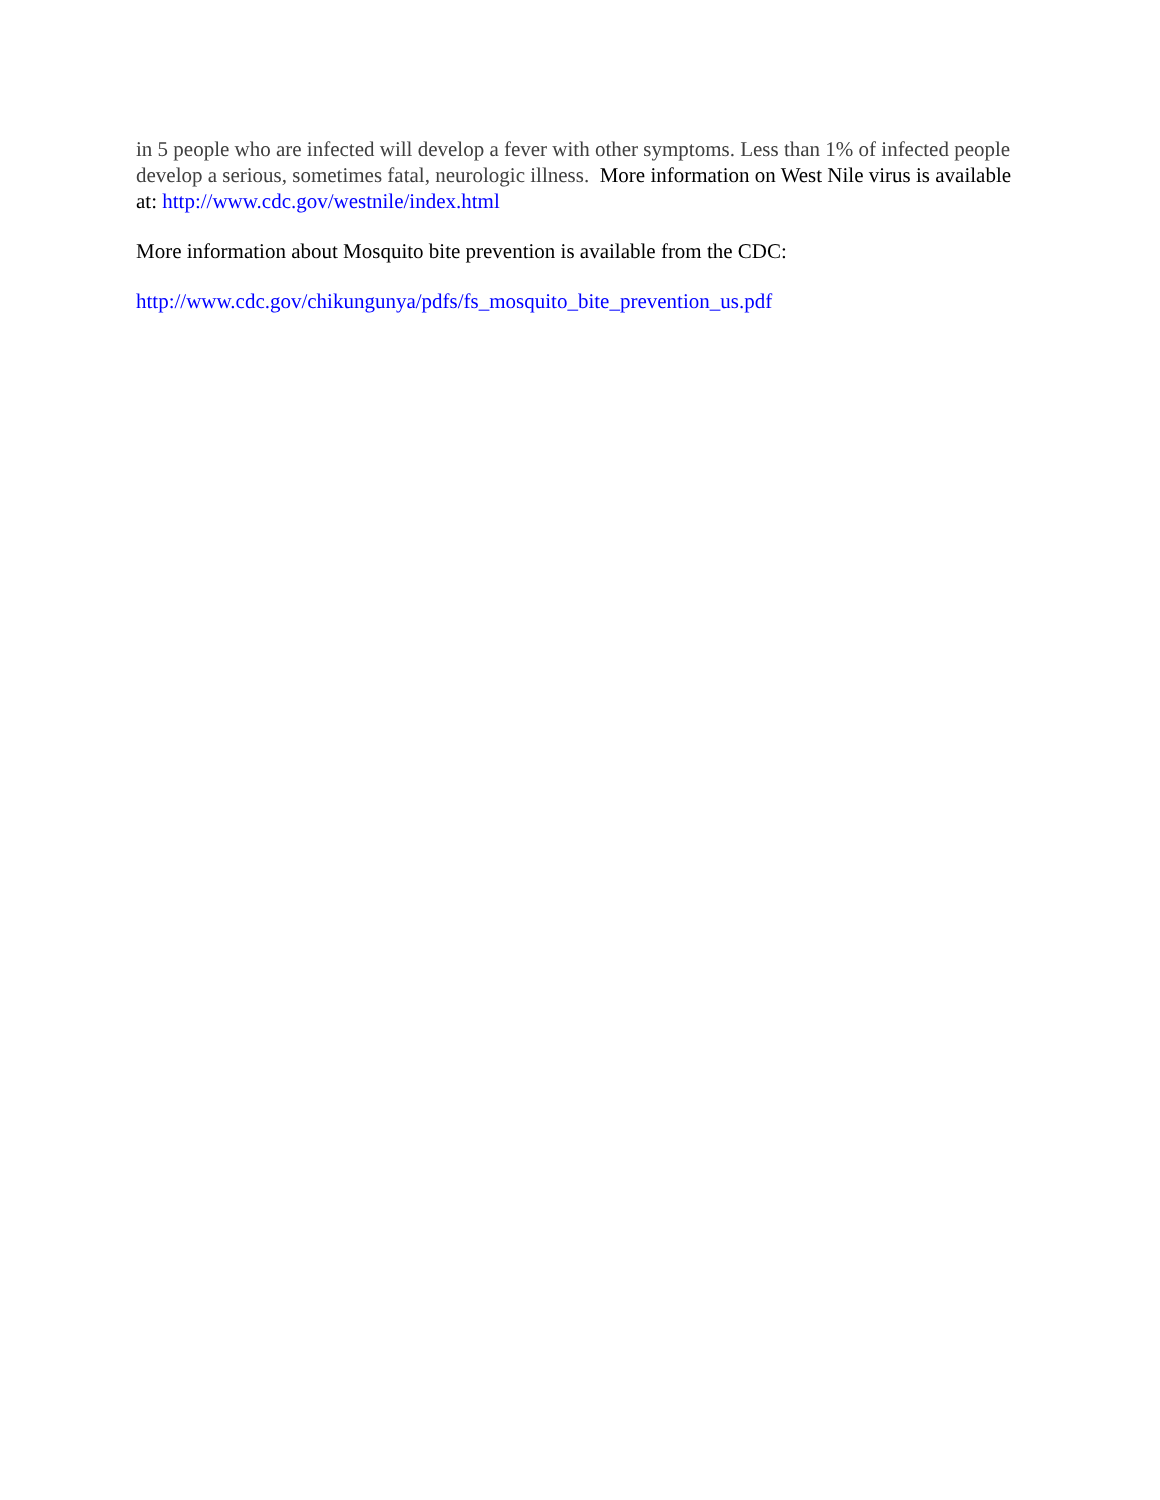in 5 people who are infected will develop a fever with other symptoms. Less than 1% of infected people develop a serious, sometimes fatal, neurologic illness. More information on West Nile virus is available at: http://www.cdc.gov/westnile/index.html
More information about Mosquito bite prevention is available from the CDC:
http://www.cdc.gov/chikungunya/pdfs/fs_mosquito_bite_prevention_us.pdf